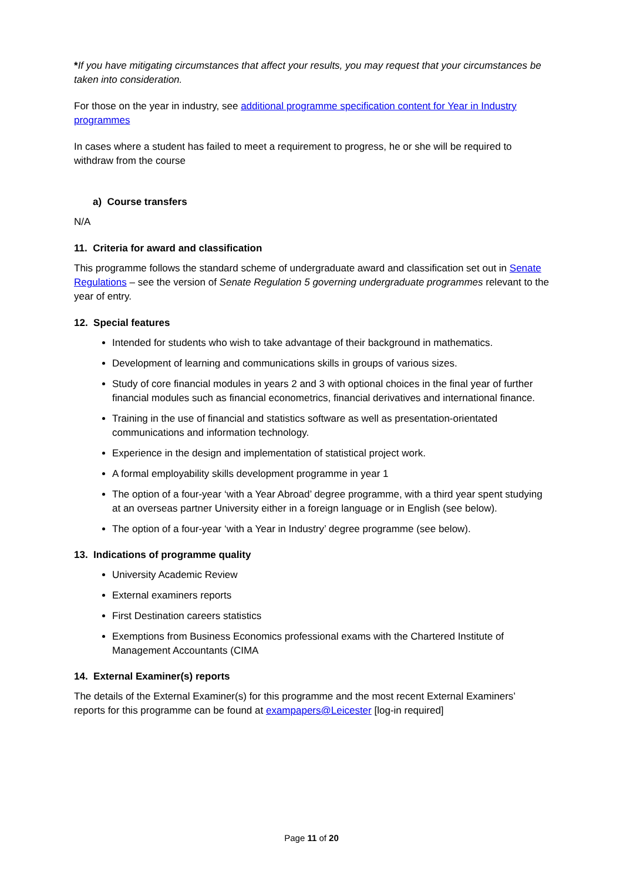*If you have mitigating circumstances that affect your results, you may request that your circumstances be taken into consideration.
For those on the year in industry, see additional programme specification content for Year in Industry programmes
In cases where a student has failed to meet a requirement to progress, he or she will be required to withdraw from the course
a) Course transfers
N/A
11. Criteria for award and classification
This programme follows the standard scheme of undergraduate award and classification set out in Senate Regulations – see the version of Senate Regulation 5 governing undergraduate programmes relevant to the year of entry.
12. Special features
Intended for students who wish to take advantage of their background in mathematics.
Development of learning and communications skills in groups of various sizes.
Study of core financial modules in years 2 and 3 with optional choices in the final year of further financial modules such as financial econometrics, financial derivatives and international finance.
Training in the use of financial and statistics software as well as presentation-orientated communications and information technology.
Experience in the design and implementation of statistical project work.
A formal employability skills development programme in year 1
The option of a four-year ‘with a Year Abroad’ degree programme, with a third year spent studying at an overseas partner University either in a foreign language or in English (see below).
The option of a four-year ‘with a Year in Industry’ degree programme (see below).
13. Indications of programme quality
University Academic Review
External examiners reports
First Destination careers statistics
Exemptions from Business Economics professional exams with the Chartered Institute of Management Accountants (CIMA
14. External Examiner(s) reports
The details of the External Examiner(s) for this programme and the most recent External Examiners’ reports for this programme can be found at exampapers@Leicester [log-in required]
Page 11 of 20